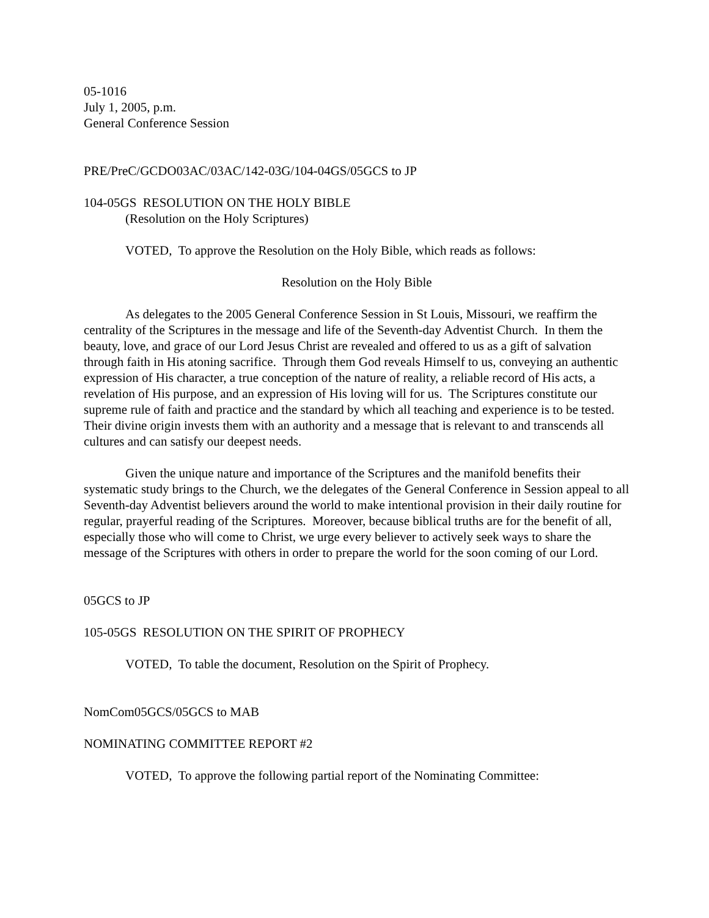05-1016
July 1, 2005, p.m.
General Conference Session
PRE/PreC/GCDO03AC/03AC/142-03G/104-04GS/05GCS to JP
104-05GS RESOLUTION ON THE HOLY BIBLE
(Resolution on the Holy Scriptures)
VOTED, To approve the Resolution on the Holy Bible, which reads as follows:
Resolution on the Holy Bible
As delegates to the 2005 General Conference Session in St Louis, Missouri, we reaffirm the centrality of the Scriptures in the message and life of the Seventh-day Adventist Church. In them the beauty, love, and grace of our Lord Jesus Christ are revealed and offered to us as a gift of salvation through faith in His atoning sacrifice. Through them God reveals Himself to us, conveying an authentic expression of His character, a true conception of the nature of reality, a reliable record of His acts, a revelation of His purpose, and an expression of His loving will for us. The Scriptures constitute our supreme rule of faith and practice and the standard by which all teaching and experience is to be tested. Their divine origin invests them with an authority and a message that is relevant to and transcends all cultures and can satisfy our deepest needs.
Given the unique nature and importance of the Scriptures and the manifold benefits their systematic study brings to the Church, we the delegates of the General Conference in Session appeal to all Seventh-day Adventist believers around the world to make intentional provision in their daily routine for regular, prayerful reading of the Scriptures. Moreover, because biblical truths are for the benefit of all, especially those who will come to Christ, we urge every believer to actively seek ways to share the message of the Scriptures with others in order to prepare the world for the soon coming of our Lord.
05GCS to JP
105-05GS RESOLUTION ON THE SPIRIT OF PROPHECY
VOTED, To table the document, Resolution on the Spirit of Prophecy.
NomCom05GCS/05GCS to MAB
NOMINATING COMMITTEE REPORT #2
VOTED, To approve the following partial report of the Nominating Committee: